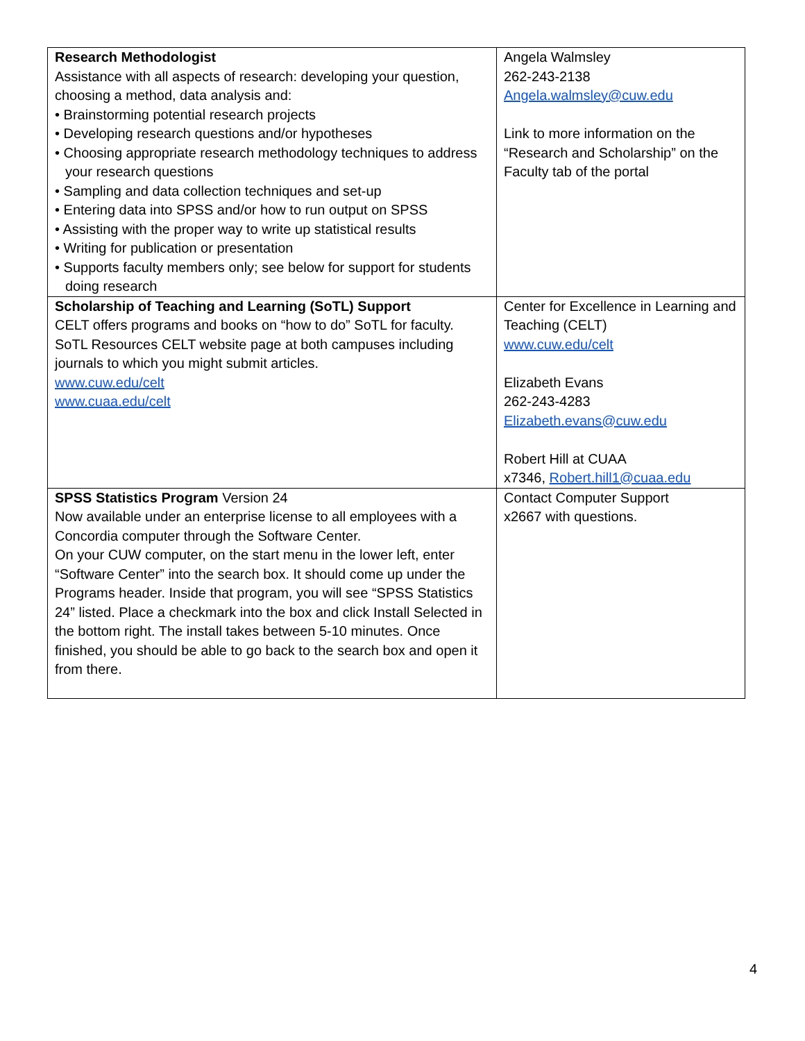| Research Methodologist Assistance with all aspects of research: developing your question, choosing a method, data analysis and: • Brainstorming potential research projects • Developing research questions and/or hypotheses • Choosing appropriate research methodology techniques to address your research questions • Sampling and data collection techniques and set-up • Entering data into SPSS and/or how to run output on SPSS • Assisting with the proper way to write up statistical results • Writing for publication or presentation • Supports faculty members only; see below for support for students doing research | Angela Walmsley 262-243-2138 Angela.walmsley@cuw.edu Link to more information on the “Research and Scholarship” on the Faculty tab of the portal |
| Scholarship of Teaching and Learning (SoTL) Support CELT offers programs and books on “how to do” SoTL for faculty. SoTL Resources CELT website page at both campuses including journals to which you might submit articles. www.cuw.edu/celt www.cuaa.edu/celt | Center for Excellence in Learning and Teaching (CELT) www.cuw.edu/celt Elizabeth Evans 262-243-4283 Elizabeth.evans@cuw.edu Robert Hill at CUAA x7346, Robert.hill1@cuaa.edu |
| SPSS Statistics Program Version 24 Now available under an enterprise license to all employees with a Concordia computer through the Software Center. On your CUW computer, on the start menu in the lower left, enter “Software Center” into the search box. It should come up under the Programs header. Inside that program, you will see “SPSS Statistics 24” listed. Place a checkmark into the box and click Install Selected in the bottom right. The install takes between 5-10 minutes. Once finished, you should be able to go back to the search box and open it from there. | Contact Computer Support x2667 with questions. |
4